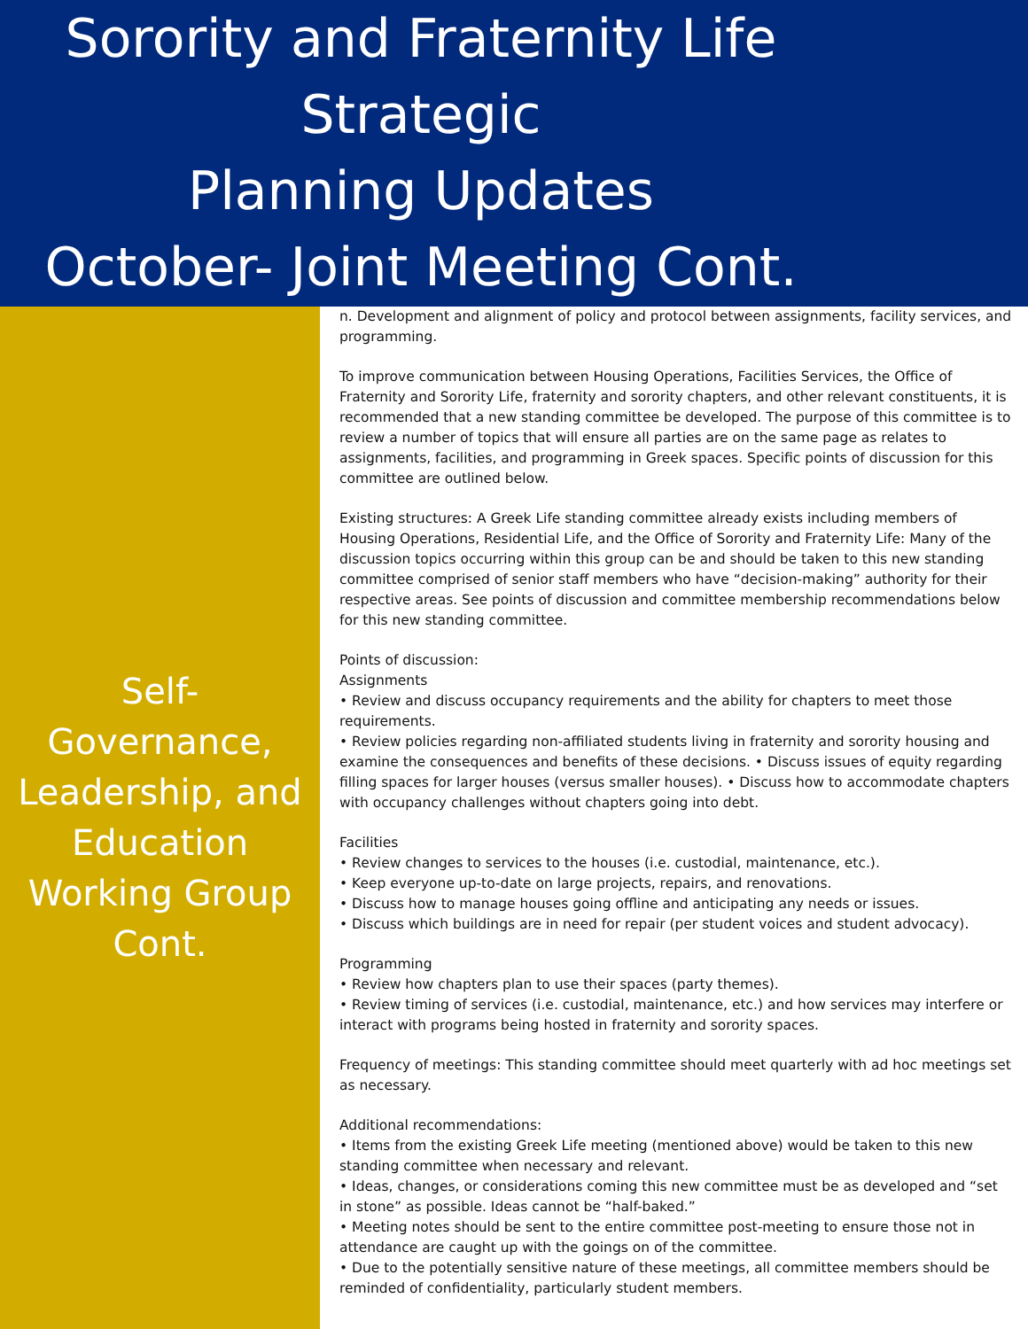Sorority and Fraternity Life
Strategic
Planning Updates
October- Joint Meeting Cont.
Self-
Governance,
Leadership, and
Education
Working Group
Cont.
n. Development and alignment of policy and protocol between assignments, facility services, and programming.
To improve communication between Housing Operations, Facilities Services, the Office of Fraternity and Sorority Life, fraternity and sorority chapters, and other relevant constituents, it is recommended that a new standing committee be developed. The purpose of this committee is to review a number of topics that will ensure all parties are on the same page as relates to assignments, facilities, and programming in Greek spaces. Specific points of discussion for this committee are outlined below.
Existing structures: A Greek Life standing committee already exists including members of Housing Operations, Residential Life, and the Office of Sorority and Fraternity Life: Many of the discussion topics occurring within this group can be and should be taken to this new standing committee comprised of senior staff members who have “decision-making” authority for their respective areas. See points of discussion and committee membership recommendations below for this new standing committee.
Points of discussion:
Assignments
• Review and discuss occupancy requirements and the ability for chapters to meet those requirements.
• Review policies regarding non-affiliated students living in fraternity and sorority housing and examine the consequences and benefits of these decisions. • Discuss issues of equity regarding filling spaces for larger houses (versus smaller houses). • Discuss how to accommodate chapters with occupancy challenges without chapters going into debt.
Facilities
• Review changes to services to the houses (i.e. custodial, maintenance, etc.).
• Keep everyone up-to-date on large projects, repairs, and renovations.
• Discuss how to manage houses going offline and anticipating any needs or issues.
• Discuss which buildings are in need for repair (per student voices and student advocacy).
Programming
• Review how chapters plan to use their spaces (party themes).
• Review timing of services (i.e. custodial, maintenance, etc.) and how services may interfere or interact with programs being hosted in fraternity and sorority spaces.
Frequency of meetings: This standing committee should meet quarterly with ad hoc meetings set as necessary.
Additional recommendations:
• Items from the existing Greek Life meeting (mentioned above) would be taken to this new standing committee when necessary and relevant.
• Ideas, changes, or considerations coming this new committee must be as developed and “set in stone” as possible. Ideas cannot be “half-baked.”
• Meeting notes should be sent to the entire committee post-meeting to ensure those not in attendance are caught up with the goings on of the committee.
• Due to the potentially sensitive nature of these meetings, all committee members should be reminded of confidentiality, particularly student members.